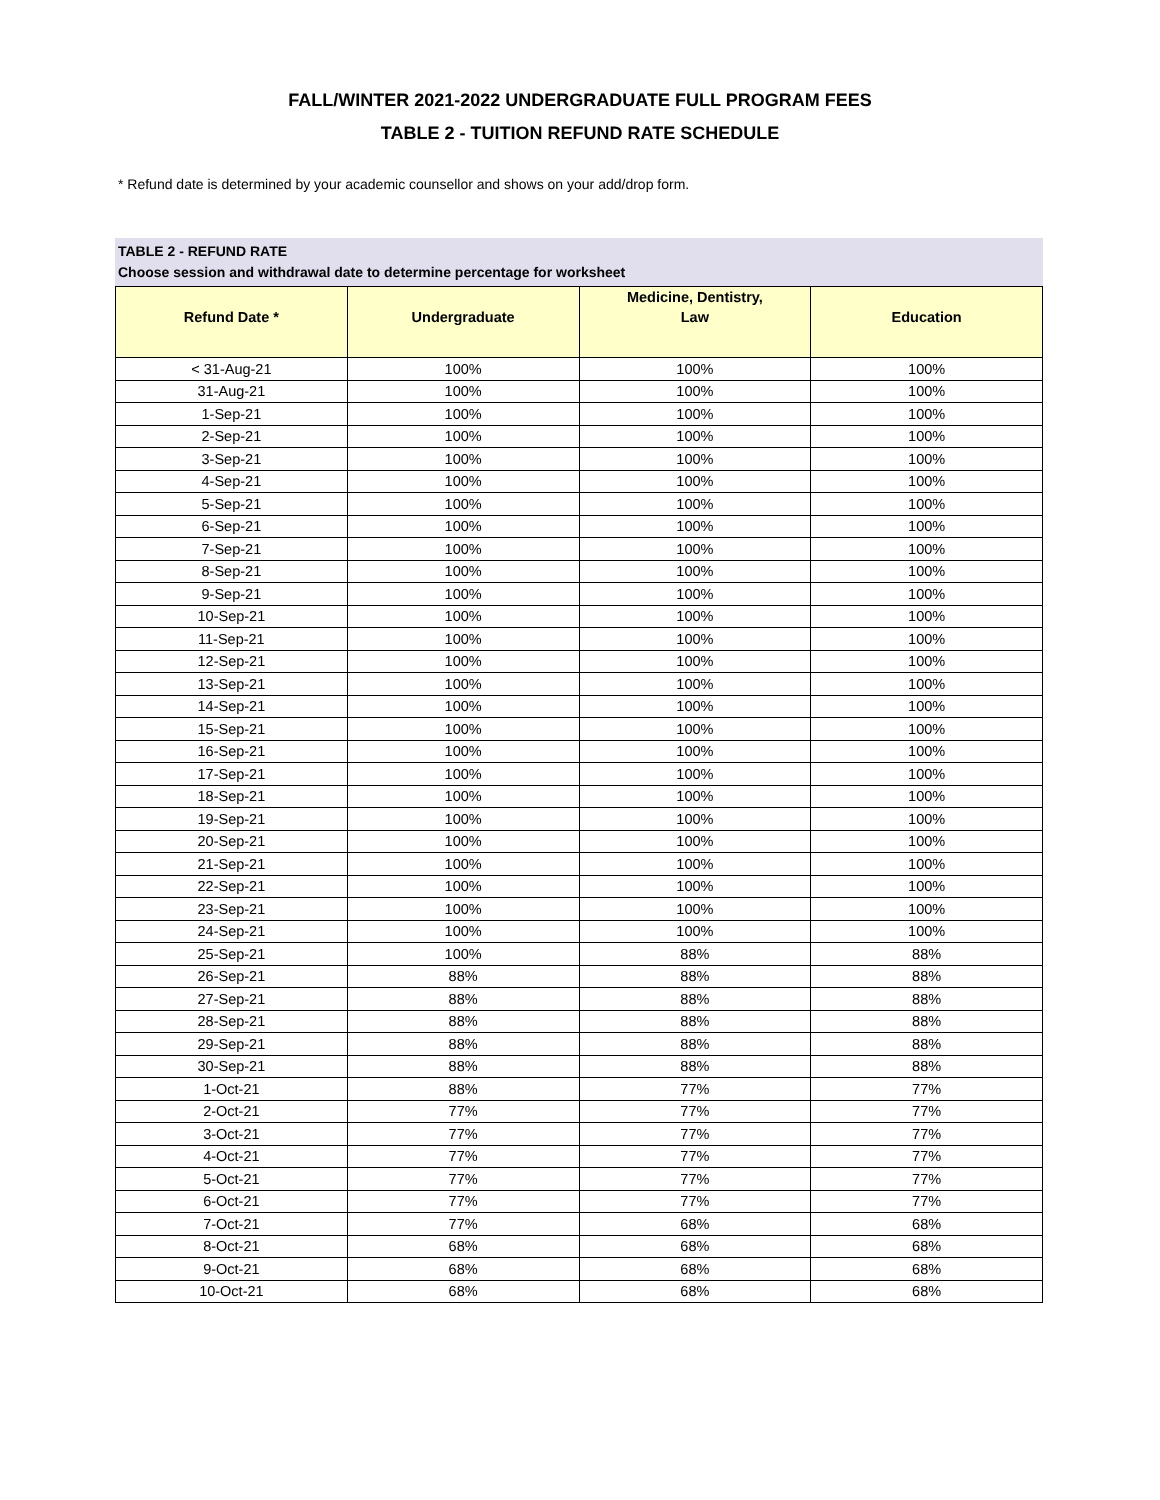FALL/WINTER 2021-2022 UNDERGRADUATE FULL PROGRAM FEES
TABLE 2 - TUITION REFUND RATE SCHEDULE
* Refund date is determined by your academic counsellor and shows on your add/drop form.
TABLE 2 - REFUND RATE
Choose session and withdrawal date to determine percentage for worksheet
| | | Medicine, Dentistry, | |
| --- | --- | --- | --- |
| Refund Date * | Undergraduate | Law | Education |
| < 31-Aug-21 | 100% | 100% | 100% |
| 31-Aug-21 | 100% | 100% | 100% |
| 1-Sep-21 | 100% | 100% | 100% |
| 2-Sep-21 | 100% | 100% | 100% |
| 3-Sep-21 | 100% | 100% | 100% |
| 4-Sep-21 | 100% | 100% | 100% |
| 5-Sep-21 | 100% | 100% | 100% |
| 6-Sep-21 | 100% | 100% | 100% |
| 7-Sep-21 | 100% | 100% | 100% |
| 8-Sep-21 | 100% | 100% | 100% |
| 9-Sep-21 | 100% | 100% | 100% |
| 10-Sep-21 | 100% | 100% | 100% |
| 11-Sep-21 | 100% | 100% | 100% |
| 12-Sep-21 | 100% | 100% | 100% |
| 13-Sep-21 | 100% | 100% | 100% |
| 14-Sep-21 | 100% | 100% | 100% |
| 15-Sep-21 | 100% | 100% | 100% |
| 16-Sep-21 | 100% | 100% | 100% |
| 17-Sep-21 | 100% | 100% | 100% |
| 18-Sep-21 | 100% | 100% | 100% |
| 19-Sep-21 | 100% | 100% | 100% |
| 20-Sep-21 | 100% | 100% | 100% |
| 21-Sep-21 | 100% | 100% | 100% |
| 22-Sep-21 | 100% | 100% | 100% |
| 23-Sep-21 | 100% | 100% | 100% |
| 24-Sep-21 | 100% | 100% | 100% |
| 25-Sep-21 | 100% | 88% | 88% |
| 26-Sep-21 | 88% | 88% | 88% |
| 27-Sep-21 | 88% | 88% | 88% |
| 28-Sep-21 | 88% | 88% | 88% |
| 29-Sep-21 | 88% | 88% | 88% |
| 30-Sep-21 | 88% | 88% | 88% |
| 1-Oct-21 | 88% | 77% | 77% |
| 2-Oct-21 | 77% | 77% | 77% |
| 3-Oct-21 | 77% | 77% | 77% |
| 4-Oct-21 | 77% | 77% | 77% |
| 5-Oct-21 | 77% | 77% | 77% |
| 6-Oct-21 | 77% | 77% | 77% |
| 7-Oct-21 | 77% | 68% | 68% |
| 8-Oct-21 | 68% | 68% | 68% |
| 9-Oct-21 | 68% | 68% | 68% |
| 10-Oct-21 | 68% | 68% | 68% |